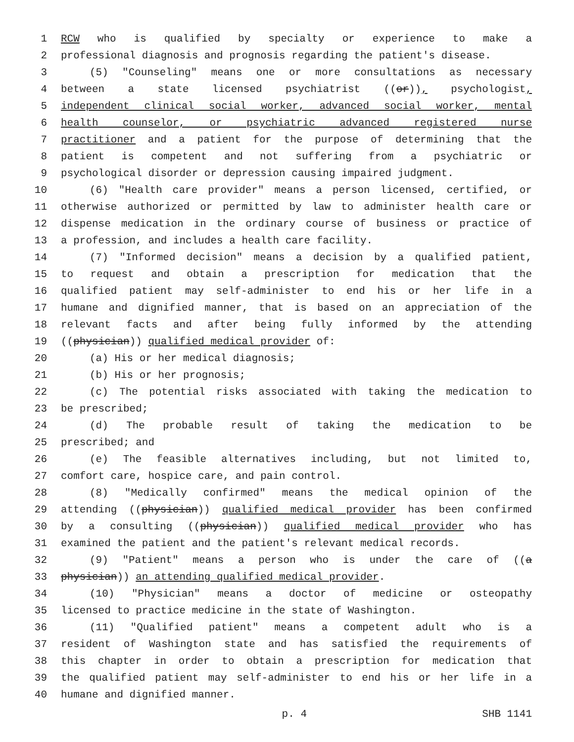1 RCW who is qualified by specialty or experience to make a
2 professional diagnosis and prognosis regarding the patient's disease.
3 (5) "Counseling" means one or more consultations as necessary
4 between a state licensed psychiatrist ((or)), psychologist,
5 independent clinical social worker, advanced social worker, mental
6 health counselor, or psychiatric advanced registered nurse
7 practitioner and a patient for the purpose of determining that the
8 patient is competent and not suffering from a psychiatric or
9 psychological disorder or depression causing impaired judgment.
10 (6) "Health care provider" means a person licensed, certified, or
11 otherwise authorized or permitted by law to administer health care or
12 dispense medication in the ordinary course of business or practice of
13 a profession, and includes a health care facility.
14 (7) "Informed decision" means a decision by a qualified patient,
15 to request and obtain a prescription for medication that the
16 qualified patient may self-administer to end his or her life in a
17 humane and dignified manner, that is based on an appreciation of the
18 relevant facts and after being fully informed by the attending
19 ((physician)) qualified medical provider of:
20 (a) His or her medical diagnosis;
21 (b) His or her prognosis;
22 (c) The potential risks associated with taking the medication to
23 be prescribed;
24 (d) The probable result of taking the medication to be
25 prescribed; and
26 (e) The feasible alternatives including, but not limited to,
27 comfort care, hospice care, and pain control.
28 (8) "Medically confirmed" means the medical opinion of the
29 attending ((physician)) qualified medical provider has been confirmed
30 by a consulting ((physician)) qualified medical provider who has
31 examined the patient and the patient's relevant medical records.
32 (9) "Patient" means a person who is under the care of ((a
33 physician)) an attending qualified medical provider.
34 (10) "Physician" means a doctor of medicine or osteopathy
35 licensed to practice medicine in the state of Washington.
36 (11) "Qualified patient" means a competent adult who is a
37 resident of Washington state and has satisfied the requirements of
38 this chapter in order to obtain a prescription for medication that
39 the qualified patient may self-administer to end his or her life in a
40 humane and dignified manner.
p. 4 SHB 1141